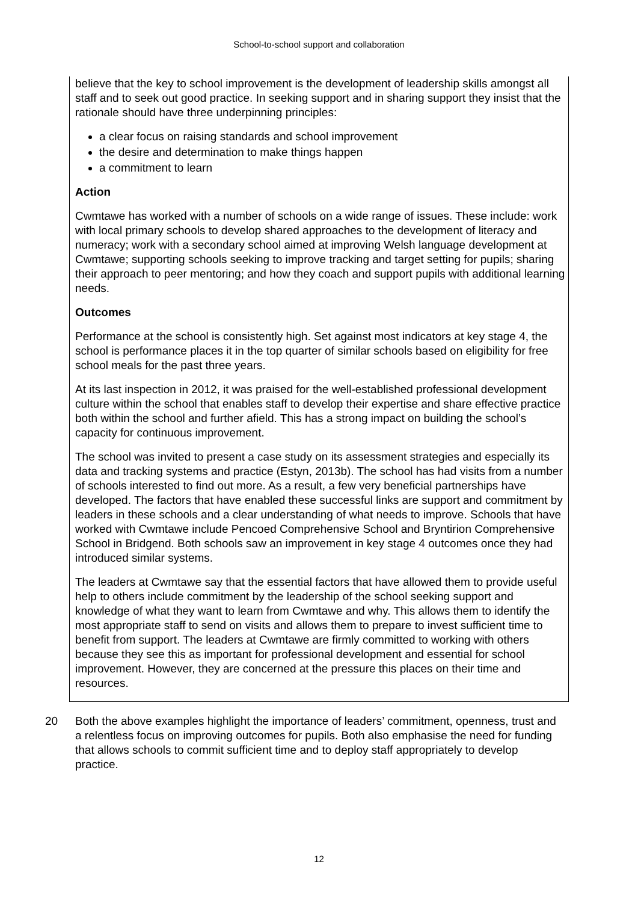School-to-school support and collaboration
believe that the key to school improvement is the development of leadership skills amongst all staff and to seek out good practice. In seeking support and in sharing support they insist that the rationale should have three underpinning principles:
a clear focus on raising standards and school improvement
the desire and determination to make things happen
a commitment to learn
Action
Cwmtawe has worked with a number of schools on a wide range of issues. These include: work with local primary schools to develop shared approaches to the development of literacy and numeracy; work with a secondary school aimed at improving Welsh language development at Cwmtawe; supporting schools seeking to improve tracking and target setting for pupils; sharing their approach to peer mentoring; and how they coach and support pupils with additional learning needs.
Outcomes
Performance at the school is consistently high. Set against most indicators at key stage 4, the school is performance places it in the top quarter of similar schools based on eligibility for free school meals for the past three years.
At its last inspection in 2012, it was praised for the well-established professional development culture within the school that enables staff to develop their expertise and share effective practice both within the school and further afield. This has a strong impact on building the school’s capacity for continuous improvement.
The school was invited to present a case study on its assessment strategies and especially its data and tracking systems and practice (Estyn, 2013b). The school has had visits from a number of schools interested to find out more. As a result, a few very beneficial partnerships have developed. The factors that have enabled these successful links are support and commitment by leaders in these schools and a clear understanding of what needs to improve. Schools that have worked with Cwmtawe include Pencoed Comprehensive School and Bryntirion Comprehensive School in Bridgend. Both schools saw an improvement in key stage 4 outcomes once they had introduced similar systems.
The leaders at Cwmtawe say that the essential factors that have allowed them to provide useful help to others include commitment by the leadership of the school seeking support and knowledge of what they want to learn from Cwmtawe and why. This allows them to identify the most appropriate staff to send on visits and allows them to prepare to invest sufficient time to benefit from support. The leaders at Cwmtawe are firmly committed to working with others because they see this as important for professional development and essential for school improvement. However, they are concerned at the pressure this places on their time and resources.
20 Both the above examples highlight the importance of leaders’ commitment, openness, trust and a relentless focus on improving outcomes for pupils. Both also emphasise the need for funding that allows schools to commit sufficient time and to deploy staff appropriately to develop practice.
12